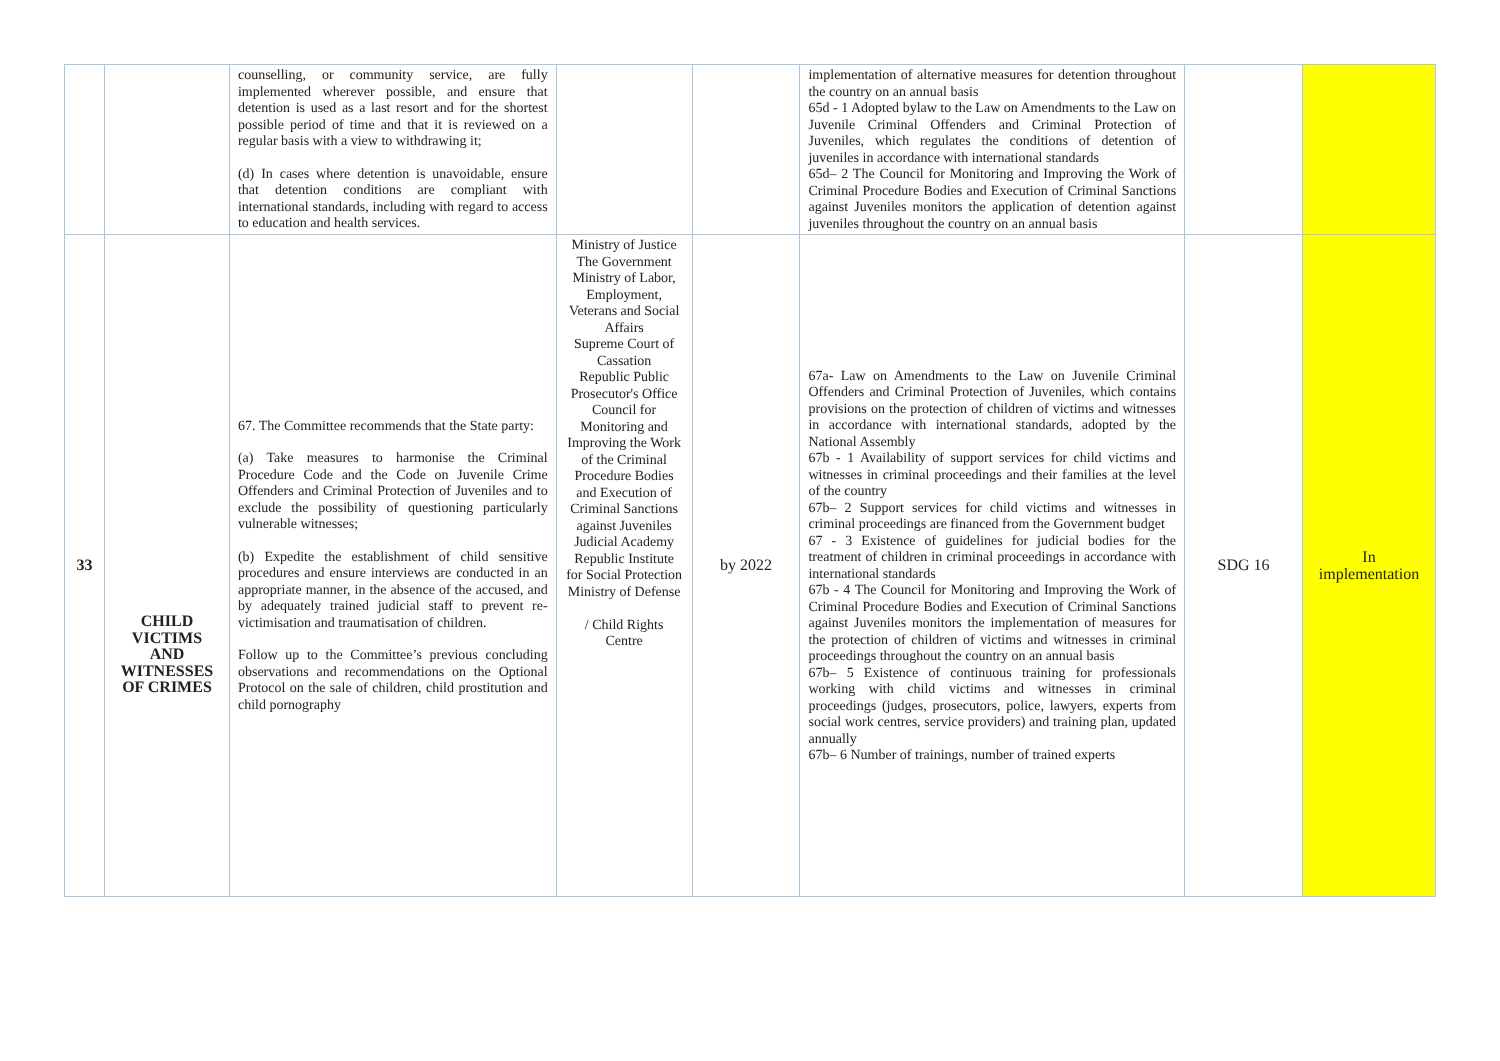| | | counselling, or community service, are fully implemented wherever possible, and ensure that detention is used as a last resort and for the shortest possible period of time and that it is reviewed on a regular basis with a view to withdrawing it; (d) In cases where detention is unavoidable, ensure that detention conditions are compliant with international standards, including with regard to access to education and health services. | | | implementation of alternative measures for detention throughout the country on an annual basis 65d - 1 Adopted bylaw to the Law on Amendments to the Law on Juvenile Criminal Offenders and Criminal Protection of Juveniles, which regulates the conditions of detention of juveniles in accordance with international standards 65d– 2 The Council for Monitoring and Improving the Work of Criminal Procedure Bodies and Execution of Criminal Sanctions against Juveniles monitors the application of detention against juveniles throughout the country on an annual basis | | |
| 33 | CHILD VICTIMS AND WITNESSES OF CRIMES | 67. The Committee recommends that the State party: (a) Take measures to harmonise the Criminal Procedure Code and the Code on Juvenile Crime Offenders and Criminal Protection of Juveniles and to exclude the possibility of questioning particularly vulnerable witnesses; (b) Expedite the establishment of child sensitive procedures and ensure interviews are conducted in an appropriate manner, in the absence of the accused, and by adequately trained judicial staff to prevent re-victimisation and traumatisation of children. Follow up to the Committee’s previous concluding observations and recommendations on the Optional Protocol on the sale of children, child prostitution and child pornography | Ministry of Justice The Government Ministry of Labor, Employment, Veterans and Social Affairs Supreme Court of Cassation Republic Public Prosecutor's Office Council for Monitoring and Improving the Work of the Criminal Procedure Bodies and Execution of Criminal Sanctions against Juveniles Judicial Academy Republic Institute for Social Protection Ministry of Defense / Child Rights Centre | by 2022 | 67a- Law on Amendments to the Law on Juvenile Criminal Offenders and Criminal Protection of Juveniles, which contains provisions on the protection of children of victims and witnesses in accordance with international standards, adopted by the National Assembly 67b - 1 Availability of support services for child victims and witnesses in criminal proceedings and their families at the level of the country 67b– 2 Support services for child victims and witnesses in criminal proceedings are financed from the Government budget 67 - 3 Existence of guidelines for judicial bodies for the treatment of children in criminal proceedings in accordance with international standards 67b - 4 The Council for Monitoring and Improving the Work of Criminal Procedure Bodies and Execution of Criminal Sanctions against Juveniles monitors the implementation of measures for the protection of children of victims and witnesses in criminal proceedings throughout the country on an annual basis 67b– 5 Existence of continuous training for professionals working with child victims and witnesses in criminal proceedings (judges, prosecutors, police, lawyers, experts from social work centres, service providers) and training plan, updated annually 67b– 6 Number of trainings, number of trained experts | SDG 16 | In implementation |